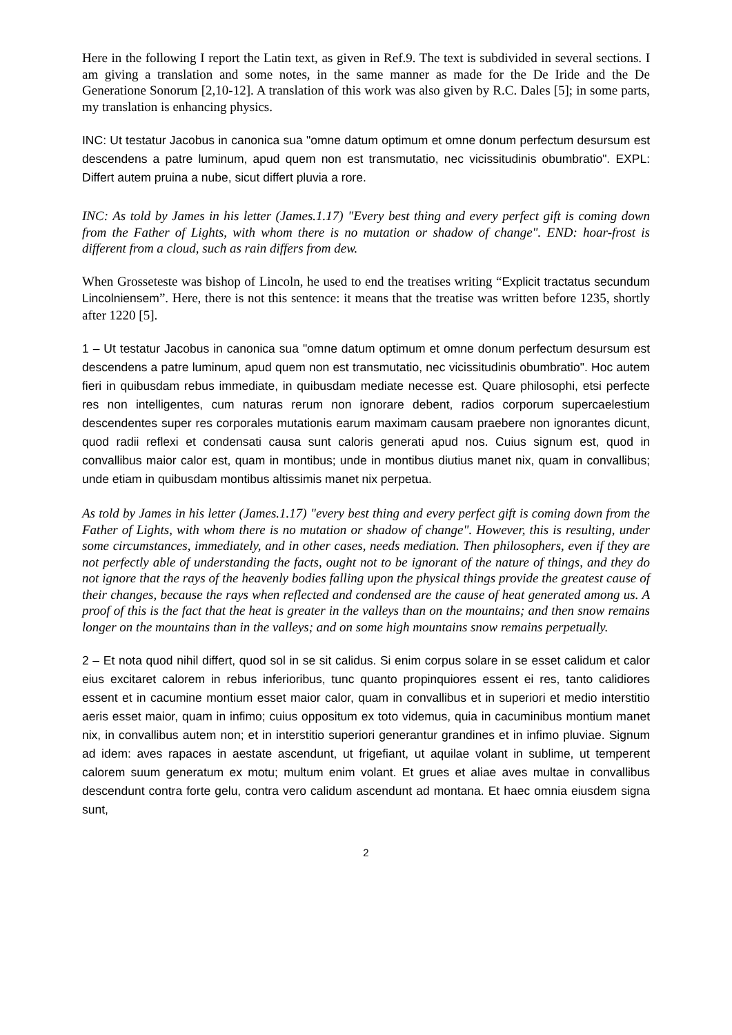Here in the following I report the Latin text, as given in Ref.9. The text is subdivided in several sections. I am giving a translation and some notes, in the same manner as made for the De Iride and the De Generatione Sonorum [2,10-12]. A translation of this work was also given by R.C. Dales [5]; in some parts, my translation is enhancing physics.
INC: Ut testatur Jacobus in canonica sua "omne datum optimum et omne donum perfectum desursum est descendens a patre luminum, apud quem non est transmutatio, nec vicissitudinis obumbratio". EXPL: Differt autem pruina a nube, sicut differt pluvia a rore.
INC: As told by James in his letter (James.1.17) "Every best thing and every perfect gift is coming down from the Father of Lights, with whom there is no mutation or shadow of change". END: hoar-frost is different from a cloud, such as rain differs from dew.
When Grosseteste was bishop of Lincoln, he used to end the treatises writing “Explicit tractatus secundum Lincolniensem”. Here, there is not this sentence: it means that the treatise was written before 1235, shortly after 1220 [5].
1 – Ut testatur Jacobus in canonica sua "omne datum optimum et omne donum perfectum desursum est descendens a patre luminum, apud quem non est transmutatio, nec vicissitudinis obumbratio". Hoc autem fieri in quibusdam rebus immediate, in quibusdam mediate necesse est. Quare philosophi, etsi perfecte res non intelligentes, cum naturas rerum non ignorare debent, radios corporum supercaelestium descendentes super res corporales mutationis earum maximam causam praebere non ignorantes dicunt, quod radii reflexi et condensati causa sunt caloris generati apud nos. Cuius signum est, quod in convallibus maior calor est, quam in montibus; unde in montibus diutius manet nix, quam in convallibus; unde etiam in quibusdam montibus altissimis manet nix perpetua.
As told by James in his letter (James.1.17) "every best thing and every perfect gift is coming down from the Father of Lights, with whom there is no mutation or shadow of change". However, this is resulting, under some circumstances, immediately, and in other cases, needs mediation. Then philosophers, even if they are not perfectly able of understanding the facts, ought not to be ignorant of the nature of things, and they do not ignore that the rays of the heavenly bodies falling upon the physical things provide the greatest cause of their changes, because the rays when reflected and condensed are the cause of heat generated among us. A proof of this is the fact that the heat is greater in the valleys than on the mountains; and then snow remains longer on the mountains than in the valleys; and on some high mountains snow remains perpetually.
2 – Et nota quod nihil differt, quod sol in se sit calidus. Si enim corpus solare in se esset calidum et calor eius excitaret calorem in rebus inferioribus, tunc quanto propinquiores essent ei res, tanto calidiores essent et in cacumine montium esset maior calor, quam in convallibus et in superiori et medio interstitio aeris esset maior, quam in infimo; cuius oppositum ex toto videmus, quia in cacuminibus montium manet nix, in convallibus autem non; et in interstitio superiori generantur grandines et in infimo pluviae. Signum ad idem: aves rapaces in aestate ascendunt, ut frigefiant, ut aquilae volant in sublime, ut temperent calorem suum generatum ex motu; multum enim volant. Et grues et aliae aves multae in convallibus descendunt contra forte gelu, contra vero calidum ascendunt ad montana. Et haec omnia eiusdem signa sunt,
2